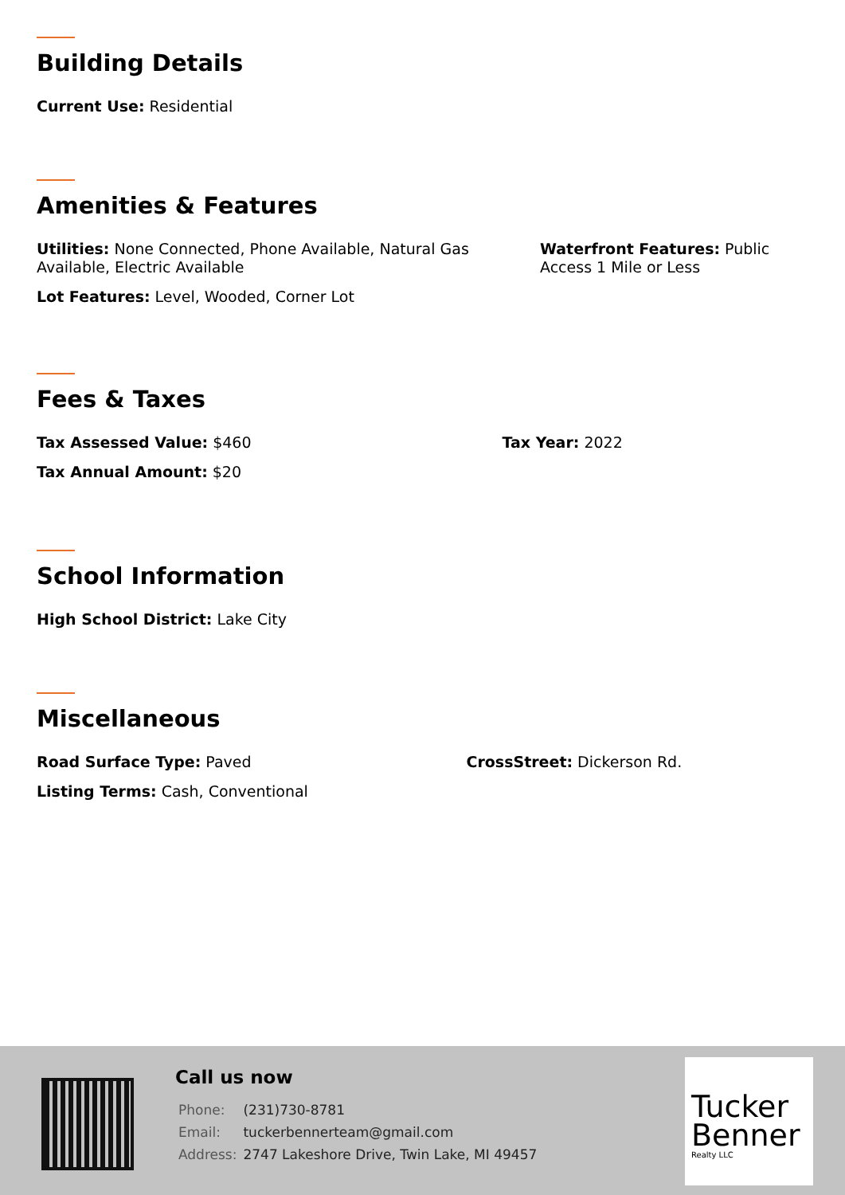Building Details
Current Use: Residential
Amenities & Features
Utilities: None Connected, Phone Available, Natural Gas Available, Electric Available
Waterfront Features: Public Access 1 Mile or Less
Lot Features: Level, Wooded, Corner Lot
Fees & Taxes
Tax Assessed Value: $460 Tax Year: 2022
Tax Annual Amount: $20
School Information
High School District: Lake City
Miscellaneous
Road Surface Type: Paved CrossStreet: Dickerson Rd.
Listing Terms: Cash, Conventional
Call us now
| Phone: | (231)730-8781 |
| Email: | tuckerbennerteam@gmail.com |
| Address: | 2747 Lakeshore Drive, Twin Lake, MI 49457 |
Tucker
Benner
Realty LLC